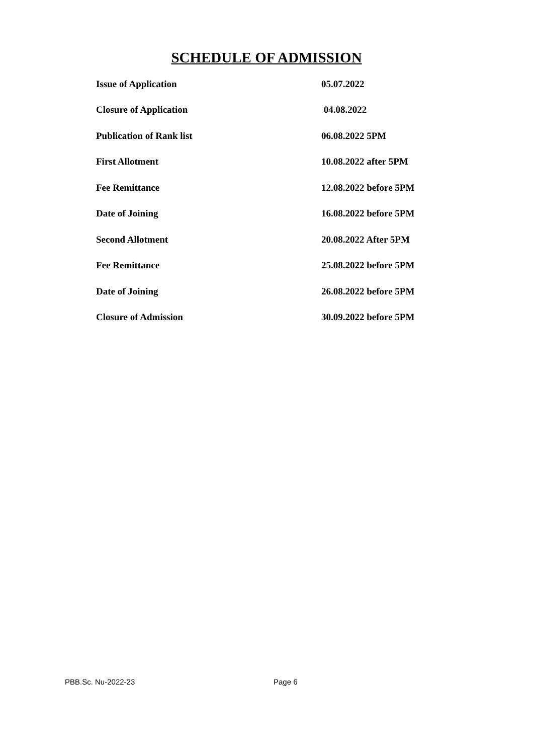SCHEDULE OF ADMISSION
| Issue of Application | 05.07.2022 |
| Closure of Application | 04.08.2022 |
| Publication of Rank list | 06.08.2022 5PM |
| First Allotment | 10.08.2022 after 5PM |
| Fee Remittance | 12.08.2022 before 5PM |
| Date of Joining | 16.08.2022 before 5PM |
| Second Allotment | 20.08.2022 After 5PM |
| Fee Remittance | 25.08.2022 before 5PM |
| Date of Joining | 26.08.2022 before 5PM |
| Closure of Admission | 30.09.2022 before 5PM |
PBB.Sc. Nu-2022-23 Page 6